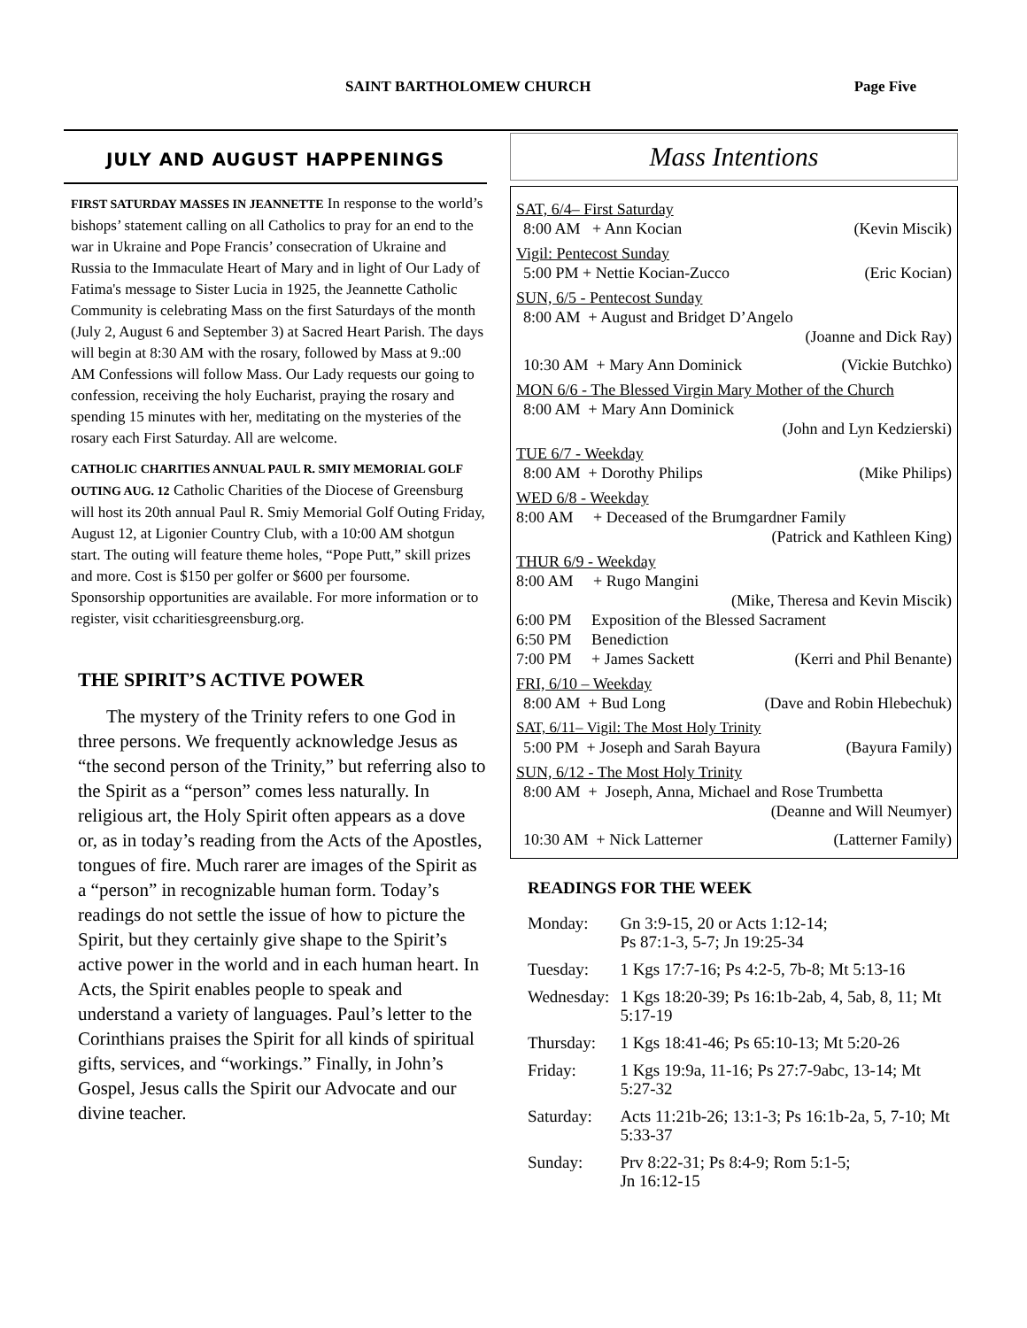SAINT BARTHOLOMEW CHURCH Page Five
JULY AND AUGUST HAPPENINGS
FIRST SATURDAY MASSES IN JEANNETTE In response to the world’s bishops’ statement calling on all Catholics to pray for an end to the war in Ukraine and Pope Francis’ consecration of Ukraine and Russia to the Immaculate Heart of Mary and in light of Our Lady of Fatima's message to Sister Lucia in 1925, the Jeannette Catholic Community is celebrating Mass on the first Saturdays of the month (July 2, August 6 and September 3) at Sacred Heart Parish. The days will begin at 8:30 AM with the rosary, followed by Mass at 9.:00 AM Confessions will follow Mass. Our Lady requests our going to confession, receiving the holy Eucharist, praying the rosary and spending 15 minutes with her, meditating on the mysteries of the rosary each First Saturday. All are welcome.
CATHOLIC CHARITIES ANNUAL PAUL R. SMIY MEMORIAL GOLF OUTING AUG. 12 Catholic Charities of the Diocese of Greensburg will host its 20th annual Paul R. Smiy Memorial Golf Outing Friday, August 12, at Ligonier Country Club, with a 10:00 AM shotgun start. The outing will feature theme holes, “Pope Putt,” skill prizes and more. Cost is $150 per golfer or $600 per foursome. Sponsorship opportunities are available. For more information or to register, visit ccharitiesgreensburg.org.
THE SPIRIT’S ACTIVE POWER
The mystery of the Trinity refers to one God in three persons. We frequently acknowledge Jesus as “the second person of the Trinity,” but referring also to the Spirit as a “person” comes less naturally. In religious art, the Holy Spirit often appears as a dove or, as in today’s reading from the Acts of the Apostles, tongues of fire. Much rarer are images of the Spirit as a “person” in recognizable human form. Today’s readings do not settle the issue of how to picture the Spirit, but they certainly give shape to the Spirit’s active power in the world and in each human heart. In Acts, the Spirit enables people to speak and understand a variety of languages. Paul’s letter to the Corinthians praises the Spirit for all kinds of spiritual gifts, services, and “workings.” Finally, in John’s Gospel, Jesus calls the Spirit our Advocate and our divine teacher.
Mass Intentions
SAT, 6/4– First Saturday
8:00 AM + Ann Kocian (Kevin Miscik)
Vigil: Pentecost Sunday
5:00 PM + Nettie Kocian-Zucco (Eric Kocian)
SUN, 6/5 - Pentecost Sunday
8:00 AM + August and Bridget D’Angelo
(Joanne and Dick Ray)
10:30 AM + Mary Ann Dominick (Vickie Butchko)
MON 6/6 - The Blessed Virgin Mary Mother of the Church
8:00 AM + Mary Ann Dominick
(John and Lyn Kedzierski)
TUE 6/7 - Weekday
8:00 AM + Dorothy Philips (Mike Philips)
WED 6/8 - Weekday
8:00 AM + Deceased of the Brumgardner Family
(Patrick and Kathleen King)
THUR 6/9 - Weekday
8:00 AM + Rugo Mangini
(Mike, Theresa and Kevin Miscik)
6:00 PM Exposition of the Blessed Sacrament
6:50 PM Benediction
7:00 PM + James Sackett (Kerri and Phil Benante)
FRI, 6/10 – Weekday
8:00 AM + Bud Long (Dave and Robin Hlebechuk)
SAT, 6/11– Vigil: The Most Holy Trinity
5:00 PM + Joseph and Sarah Bayura (Bayura Family)
SUN, 6/12 - The Most Holy Trinity
8:00 AM + Joseph, Anna, Michael and Rose Trumbetta
(Deanne and Will Neumyer)
10:30 AM + Nick Latterner (Latterner Family)
READINGS FOR THE WEEK
| Monday: | Gn 3:9-15, 20 or Acts 1:12-14; Ps 87:1-3, 5-7; Jn 19:25-34 |
| Tuesday: | 1 Kgs 17:7-16; Ps 4:2-5, 7b-8; Mt 5:13-16 |
| Wednesday: | 1 Kgs 18:20-39; Ps 16:1b-2ab, 4, 5ab, 8, 11; Mt 5:17-19 |
| Thursday: | 1 Kgs 18:41-46; Ps 65:10-13; Mt 5:20-26 |
| Friday: | 1 Kgs 19:9a, 11-16; Ps 27:7-9abc, 13-14; Mt 5:27-32 |
| Saturday: | Acts 11:21b-26; 13:1-3; Ps 16:1b-2a, 5, 7-10; Mt 5:33-37 |
| Sunday: | Prv 8:22-31; Ps 8:4-9; Rom 5:1-5; Jn 16:12-15 |